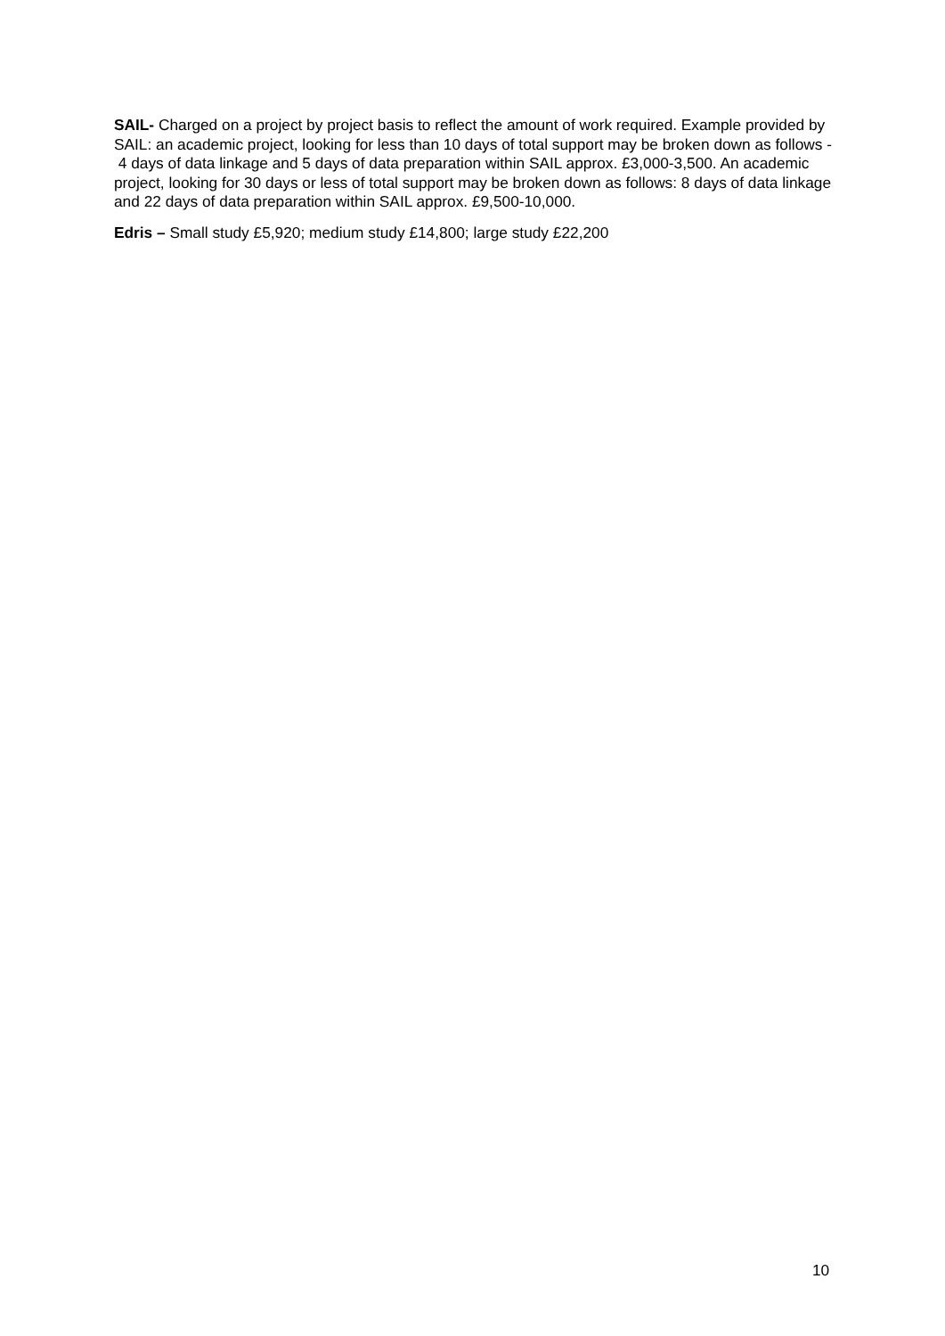SAIL- Charged on a project by project basis to reflect the amount of work required. Example provided by SAIL: an academic project, looking for less than 10 days of total support may be broken down as follows - 4 days of data linkage and 5 days of data preparation within SAIL approx. £3,000-3,500. An academic project, looking for 30 days or less of total support may be broken down as follows: 8 days of data linkage and 22 days of data preparation within SAIL approx. £9,500-10,000.
Edris – Small study £5,920; medium study £14,800; large study £22,200
10